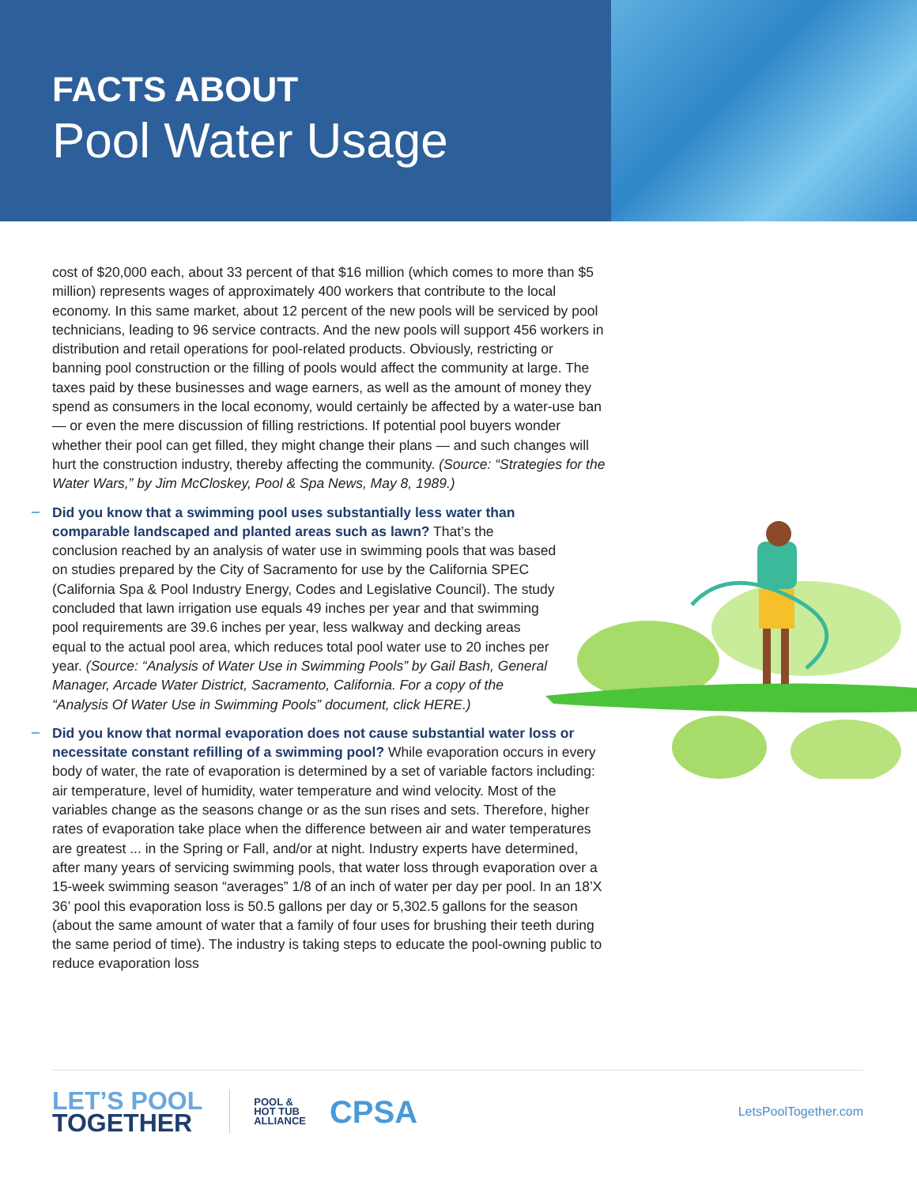FACTS ABOUT
Pool Water Usage
cost of $20,000 each, about 33 percent of that $16 million (which comes to more than $5 million) represents wages of approximately 400 workers that contribute to the local economy. In this same market, about 12 percent of the new pools will be serviced by pool technicians, leading to 96 service contracts. And the new pools will support 456 workers in distribution and retail operations for pool-related products. Obviously, restricting or banning pool construction or the filling of pools would affect the community at large. The taxes paid by these businesses and wage earners, as well as the amount of money they spend as consumers in the local economy, would certainly be affected by a water-use ban — or even the mere discussion of filling restrictions. If potential pool buyers wonder whether their pool can get filled, they might change their plans — and such changes will hurt the construction industry, thereby affecting the community. (Source: “Strategies for the Water Wars,” by Jim McCloskey, Pool & Spa News, May 8, 1989.)
Did you know that a swimming pool uses substantially less water than comparable landscaped and planted areas such as lawn? That’s the conclusion reached by an analysis of water use in swimming pools that was based on studies prepared by the City of Sacramento for use by the California SPEC (California Spa & Pool Industry Energy, Codes and Legislative Council). The study concluded that lawn irrigation use equals 49 inches per year and that swimming pool requirements are 39.6 inches per year, less walkway and decking areas equal to the actual pool area, which reduces total pool water use to 20 inches per year. (Source: “Analysis of Water Use in Swimming Pools” by Gail Bash, General Manager, Arcade Water District, Sacramento, California. For a copy of the “Analysis Of Water Use in Swimming Pools” document, click HERE.)
Did you know that normal evaporation does not cause substantial water loss or necessitate constant refilling of a swimming pool? While evaporation occurs in every body of water, the rate of evaporation is determined by a set of variable factors including: air temperature, level of humidity, water temperature and wind velocity. Most of the variables change as the seasons change or as the sun rises and sets. Therefore, higher rates of evaporation take place when the difference between air and water temperatures are greatest ... in the Spring or Fall, and/or at night. Industry experts have determined, after many years of servicing swimming pools, that water loss through evaporation over a 15-week swimming season “averages” 1/8 of an inch of water per day per pool. In an 18’X 36’ pool this evaporation loss is 50.5 gallons per day or 5,302.5 gallons for the season (about the same amount of water that a family of four uses for brushing their teeth during the same period of time). The industry is taking steps to educate the pool-owning public to reduce evaporation loss
LET’S POOL
TOGETHER
POOL &
HOT TUB
ALLIANCE
CPSA
LetsPoolTogether.com